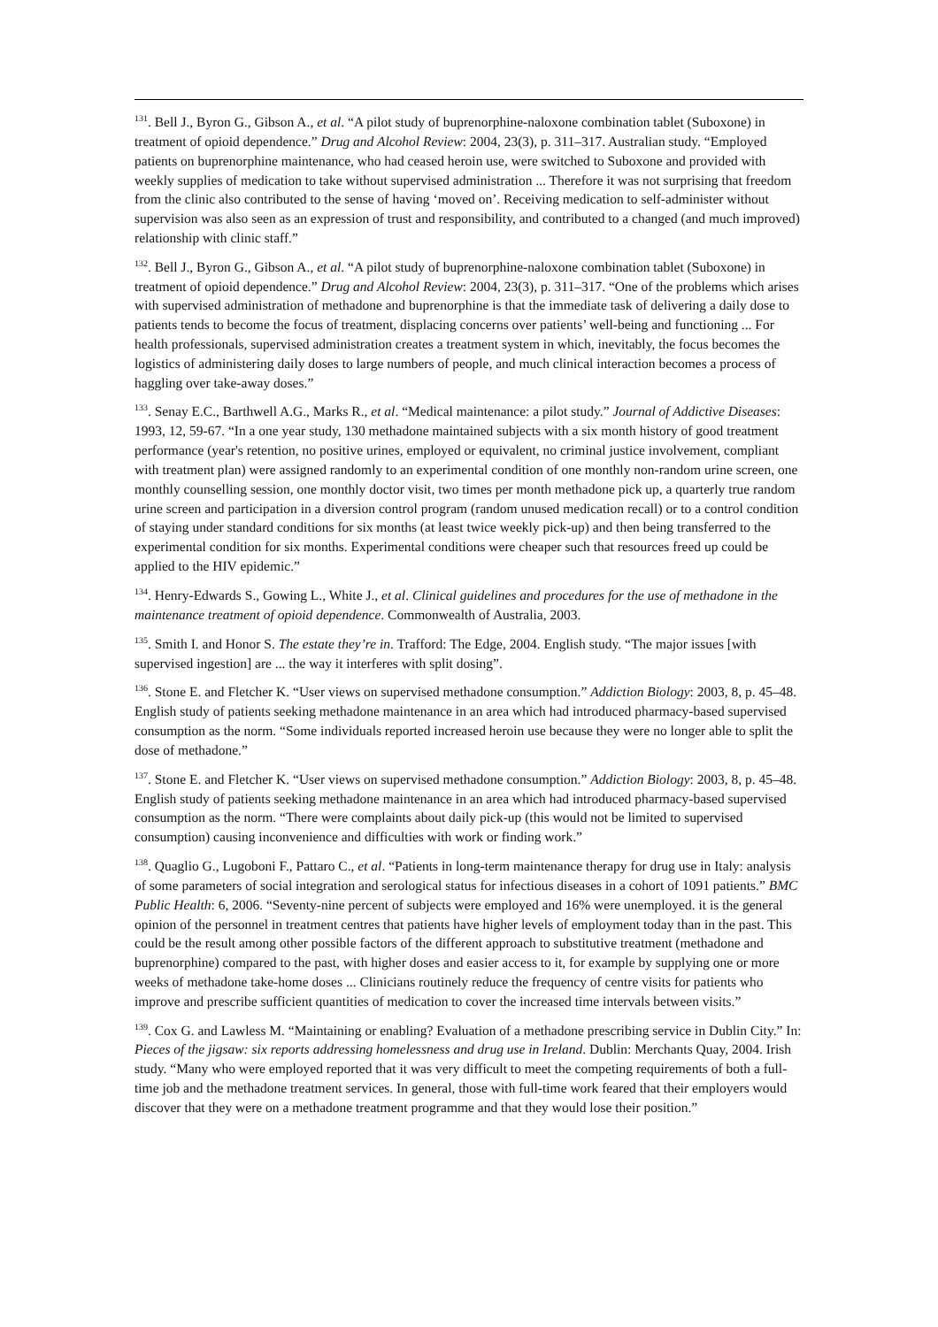<sup>131</sup>. Bell J., Byron G., Gibson A., et al. “A pilot study of buprenorphine-naloxone combination tablet (Suboxone) in treatment of opioid dependence.” Drug and Alcohol Review: 2004, 23(3), p. 311–317. Australian study. “Employed patients on buprenorphine maintenance, who had ceased heroin use, were switched to Suboxone and provided with weekly supplies of medication to take without supervised administration ... Therefore it was not surprising that freedom from the clinic also contributed to the sense of having ‘moved on’. Receiving medication to self-administer without supervision was also seen as an expression of trust and responsibility, and contributed to a changed (and much improved) relationship with clinic staff.”
<sup>132</sup>. Bell J., Byron G., Gibson A., et al. “A pilot study of buprenorphine-naloxone combination tablet (Suboxone) in treatment of opioid dependence.” Drug and Alcohol Review: 2004, 23(3), p. 311–317. “One of the problems which arises with supervised administration of methadone and buprenorphine is that the immediate task of delivering a daily dose to patients tends to become the focus of treatment, displacing concerns over patients’ well-being and functioning ... For health professionals, supervised administration creates a treatment system in which, inevitably, the focus becomes the logistics of administering daily doses to large numbers of people, and much clinical interaction becomes a process of haggling over take-away doses.”
<sup>133</sup>. Senay E.C., Barthwell A.G., Marks R., et al. “Medical maintenance: a pilot study.” Journal of Addictive Diseases: 1993, 12, 59-67. “In a one year study, 130 methadone maintained subjects with a six month history of good treatment performance (year's retention, no positive urines, employed or equivalent, no criminal justice involvement, compliant with treatment plan) were assigned randomly to an experimental condition of one monthly non-random urine screen, one monthly counselling session, one monthly doctor visit, two times per month methadone pick up, a quarterly true random urine screen and participation in a diversion control program (random unused medication recall) or to a control condition of staying under standard conditions for six months (at least twice weekly pick-up) and then being transferred to the experimental condition for six months. Experimental conditions were cheaper such that resources freed up could be applied to the HIV epidemic.”
<sup>134</sup>. Henry-Edwards S., Gowing L., White J., et al. Clinical guidelines and procedures for the use of methadone in the maintenance treatment of opioid dependence. Commonwealth of Australia, 2003.
<sup>135</sup>. Smith I. and Honor S. The estate they’re in. Trafford: The Edge, 2004. English study. “The major issues [with supervised ingestion] are ... the way it interferes with split dosing”.
<sup>136</sup>. Stone E. and Fletcher K. “User views on supervised methadone consumption.” Addiction Biology: 2003, 8, p. 45–48. English study of patients seeking methadone maintenance in an area which had introduced pharmacy-based supervised consumption as the norm. “Some individuals reported increased heroin use because they were no longer able to split the dose of methadone.”
<sup>137</sup>. Stone E. and Fletcher K. “User views on supervised methadone consumption.” Addiction Biology: 2003, 8, p. 45–48. English study of patients seeking methadone maintenance in an area which had introduced pharmacy-based supervised consumption as the norm. “There were complaints about daily pick-up (this would not be limited to supervised consumption) causing inconvenience and difficulties with work or finding work.”
<sup>138</sup>. Quaglio G., Lugoboni F., Pattaro C., et al. “Patients in long-term maintenance therapy for drug use in Italy: analysis of some parameters of social integration and serological status for infectious diseases in a cohort of 1091 patients.” BMC Public Health: 6, 2006. “Seventy-nine percent of subjects were employed and 16% were unemployed. it is the general opinion of the personnel in treatment centres that patients have higher levels of employment today than in the past. This could be the result among other possible factors of the different approach to substitutive treatment (methadone and buprenorphine) compared to the past, with higher doses and easier access to it, for example by supplying one or more weeks of methadone take-home doses ... Clinicians routinely reduce the frequency of centre visits for patients who improve and prescribe sufficient quantities of medication to cover the increased time intervals between visits.”
<sup>139</sup>. Cox G. and Lawless M. “Maintaining or enabling? Evaluation of a methadone prescribing service in Dublin City.” In: Pieces of the jigsaw: six reports addressing homelessness and drug use in Ireland. Dublin: Merchants Quay, 2004. Irish study. “Many who were employed reported that it was very difficult to meet the competing requirements of both a full-time job and the methadone treatment services. In general, those with full-time work feared that their employers would discover that they were on a methadone treatment programme and that they would lose their position.”